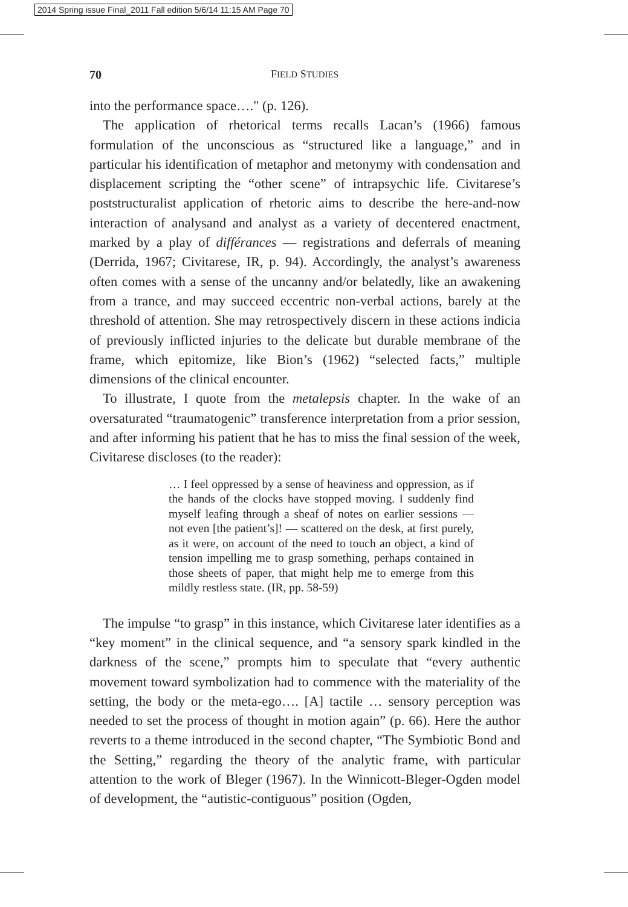2014 Spring issue Final_2011 Fall edition 5/6/14 11:15 AM Page 70
70 FIELD STUDIES
into the performance space…." (p. 126).
The application of rhetorical terms recalls Lacan’s (1966) famous formulation of the unconscious as “structured like a language,” and in particular his identification of metaphor and metonymy with condensation and displacement scripting the “other scene” of intrapsychic life. Civitarese’s poststructuralist application of rhetoric aims to describe the here-and-now interaction of analysand and analyst as a variety of decentered enactment, marked by a play of différances — registrations and deferrals of meaning (Derrida, 1967; Civitarese, IR, p. 94). Accordingly, the analyst’s awareness often comes with a sense of the uncanny and/or belatedly, like an awakening from a trance, and may succeed eccentric non-verbal actions, barely at the threshold of attention. She may retrospectively discern in these actions indicia of previously inflicted injuries to the delicate but durable membrane of the frame, which epitomize, like Bion’s (1962) “selected facts,” multiple dimensions of the clinical encounter.
To illustrate, I quote from the metalepsis chapter. In the wake of an oversaturated “traumatogenic” transference interpretation from a prior session, and after informing his patient that he has to miss the final session of the week, Civitarese discloses (to the reader):
… I feel oppressed by a sense of heaviness and oppression, as if the hands of the clocks have stopped moving. I suddenly find myself leafing through a sheaf of notes on earlier sessions — not even [the patient’s]! — scattered on the desk, at first purely, as it were, on account of the need to touch an object, a kind of tension impelling me to grasp something, perhaps contained in those sheets of paper, that might help me to emerge from this mildly restless state. (IR, pp. 58-59)
The impulse “to grasp” in this instance, which Civitarese later identifies as a “key moment” in the clinical sequence, and “a sensory spark kindled in the darkness of the scene,” prompts him to speculate that “every authentic movement toward symbolization had to commence with the materiality of the setting, the body or the meta-ego…. [A] tactile … sensory perception was needed to set the process of thought in motion again” (p. 66). Here the author reverts to a theme introduced in the second chapter, “The Symbiotic Bond and the Setting,” regarding the theory of the analytic frame, with particular attention to the work of Bleger (1967). In the Winnicott-Bleger-Ogden model of development, the “autistic-contiguous” position (Ogden,